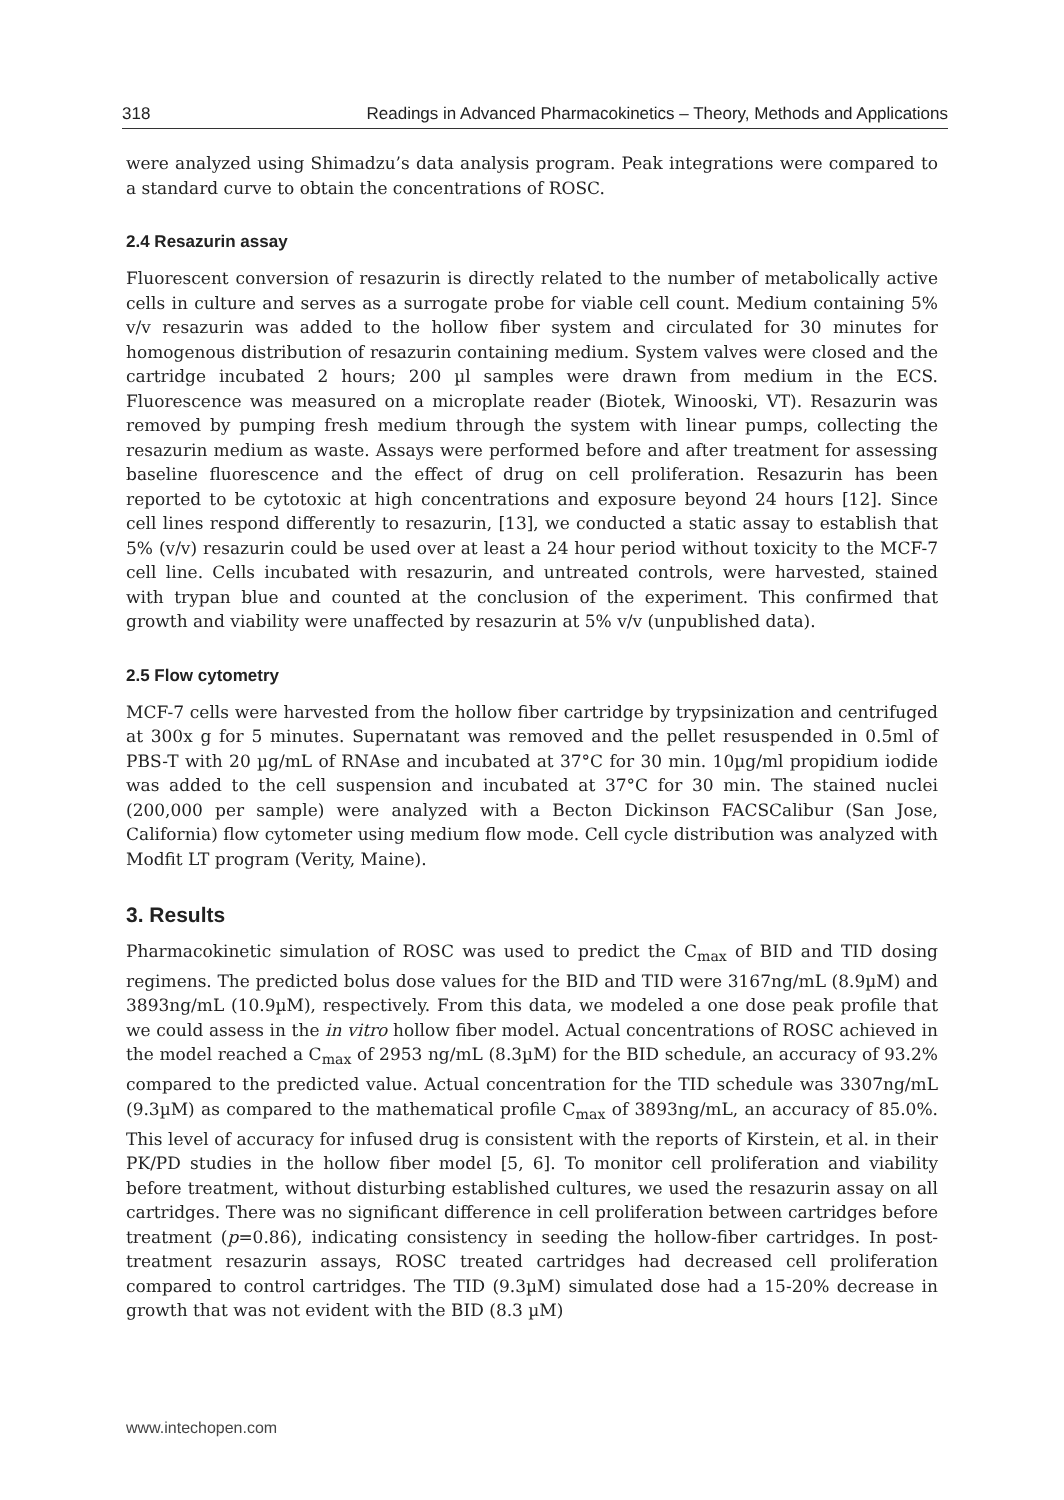318 Readings in Advanced Pharmacokinetics – Theory, Methods and Applications
were analyzed using Shimadzu’s data analysis program. Peak integrations were compared to a standard curve to obtain the concentrations of ROSC.
2.4 Resazurin assay
Fluorescent conversion of resazurin is directly related to the number of metabolically active cells in culture and serves as a surrogate probe for viable cell count. Medium containing 5% v/v resazurin was added to the hollow fiber system and circulated for 30 minutes for homogenous distribution of resazurin containing medium. System valves were closed and the cartridge incubated 2 hours; 200 µl samples were drawn from medium in the ECS. Fluorescence was measured on a microplate reader (Biotek, Winooski, VT). Resazurin was removed by pumping fresh medium through the system with linear pumps, collecting the resazurin medium as waste. Assays were performed before and after treatment for assessing baseline fluorescence and the effect of drug on cell proliferation. Resazurin has been reported to be cytotoxic at high concentrations and exposure beyond 24 hours [12]. Since cell lines respond differently to resazurin, [13], we conducted a static assay to establish that 5% (v/v) resazurin could be used over at least a 24 hour period without toxicity to the MCF-7 cell line. Cells incubated with resazurin, and untreated controls, were harvested, stained with trypan blue and counted at the conclusion of the experiment. This confirmed that growth and viability were unaffected by resazurin at 5% v/v (unpublished data).
2.5 Flow cytometry
MCF-7 cells were harvested from the hollow fiber cartridge by trypsinization and centrifuged at 300x g for 5 minutes. Supernatant was removed and the pellet resuspended in 0.5ml of PBS-T with 20 µg/mL of RNAse and incubated at 37°C for 30 min. 10µg/ml propidium iodide was added to the cell suspension and incubated at 37°C for 30 min. The stained nuclei (200,000 per sample) were analyzed with a Becton Dickinson FACSCalibur (San Jose, California) flow cytometer using medium flow mode. Cell cycle distribution was analyzed with Modfit LT program (Verity, Maine).
3. Results
Pharmacokinetic simulation of ROSC was used to predict the C<sub>max</sub> of BID and TID dosing regimens. The predicted bolus dose values for the BID and TID were 3167ng/mL (8.9µM) and 3893ng/mL (10.9µM), respectively. From this data, we modeled a one dose peak profile that we could assess in the in vitro hollow fiber model. Actual concentrations of ROSC achieved in the model reached a C<sub>max</sub> of 2953 ng/mL (8.3µM) for the BID schedule, an accuracy of 93.2% compared to the predicted value. Actual concentration for the TID schedule was 3307ng/mL (9.3µM) as compared to the mathematical profile C<sub>max</sub> of 3893ng/mL, an accuracy of 85.0%. This level of accuracy for infused drug is consistent with the reports of Kirstein, et al. in their PK/PD studies in the hollow fiber model [5, 6]. To monitor cell proliferation and viability before treatment, without disturbing established cultures, we used the resazurin assay on all cartridges. There was no significant difference in cell proliferation between cartridges before treatment (p=0.86), indicating consistency in seeding the hollow-fiber cartridges. In post-treatment resazurin assays, ROSC treated cartridges had decreased cell proliferation compared to control cartridges. The TID (9.3µM) simulated dose had a 15-20% decrease in growth that was not evident with the BID (8.3 µM)
www.intechopen.com